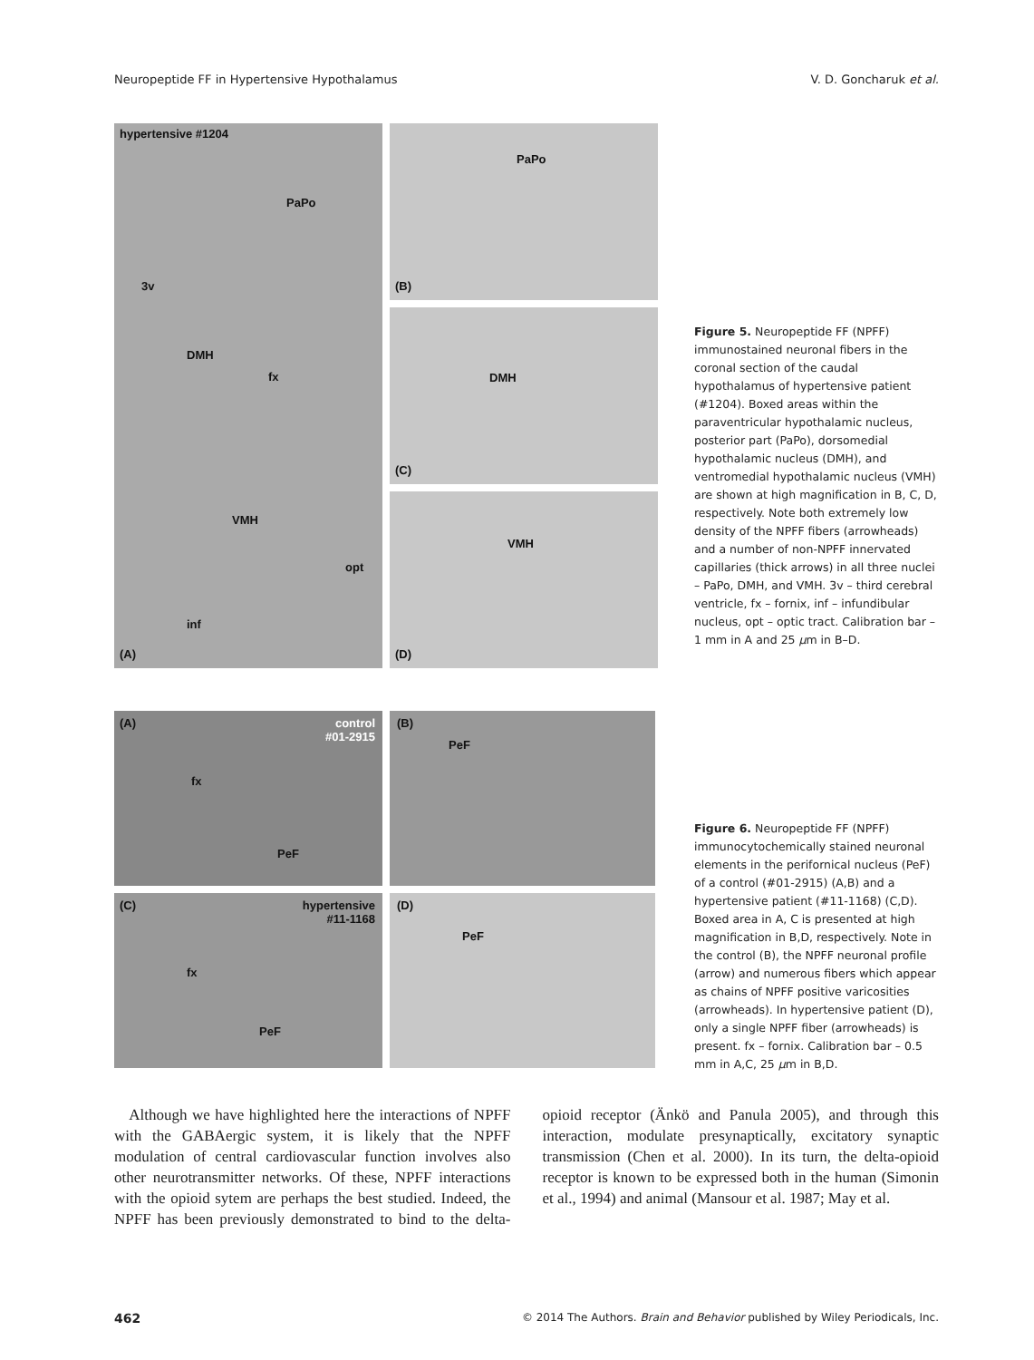Neuropeptide FF in Hypertensive Hypothalamus V. D. Goncharuk et al.
hypertensive #1204
PaPo
3v
DMH
fx
VMH
opt
inf
(A)
PaPo
(B)
DMH
(C)
VMH
(D)
Figure 5. Neuropeptide FF (NPFF) immunostained neuronal fibers in the coronal section of the caudal hypothalamus of hypertensive patient (#1204). Boxed areas within the paraventricular hypothalamic nucleus, posterior part (PaPo), dorsomedial hypothalamic nucleus (DMH), and ventromedial hypothalamic nucleus (VMH) are shown at high magnification in B, C, D, respectively. Note both extremely low density of the NPFF fibers (arrowheads) and a number of non-NPFF innervated capillaries (thick arrows) in all three nuclei – PaPo, DMH, and VMH. 3v – third cerebral ventricle, fx – fornix, inf – infundibular nucleus, opt – optic tract. Calibration bar – 1 mm in A and 25 μm in B–D.
(A) control
#01-2915
fx
PeF
(B)
PeF
(C) hypertensive
#11-1168
fx
PeF
(D)
PeF
Figure 6. Neuropeptide FF (NPFF) immunocytochemically stained neuronal elements in the perifornical nucleus (PeF) of a control (#01-2915) (A,B) and a hypertensive patient (#11-1168) (C,D). Boxed area in A, C is presented at high magnification in B,D, respectively. Note in the control (B), the NPFF neuronal profile (arrow) and numerous fibers which appear as chains of NPFF positive varicosities (arrowheads). In hypertensive patient (D), only a single NPFF fiber (arrowheads) is present. fx – fornix. Calibration bar – 0.5 mm in A,C, 25 μm in B,D.
Although we have highlighted here the interactions of NPFF with the GABAergic system, it is likely that the NPFF modulation of central cardiovascular function involves also other neurotransmitter networks. Of these, NPFF interactions with the opioid sytem are perhaps the best studied. Indeed, the NPFF has been previously demonstrated to bind to the delta-opioid receptor (Änkö and Panula 2005), and through this interaction, modulate presynaptically, excitatory synaptic transmission (Chen et al. 2000). In its turn, the delta-opioid receptor is known to be expressed both in the human (Simonin et al., 1994) and animal (Mansour et al. 1987; May et al.
462 © 2014 The Authors. Brain and Behavior published by Wiley Periodicals, Inc.